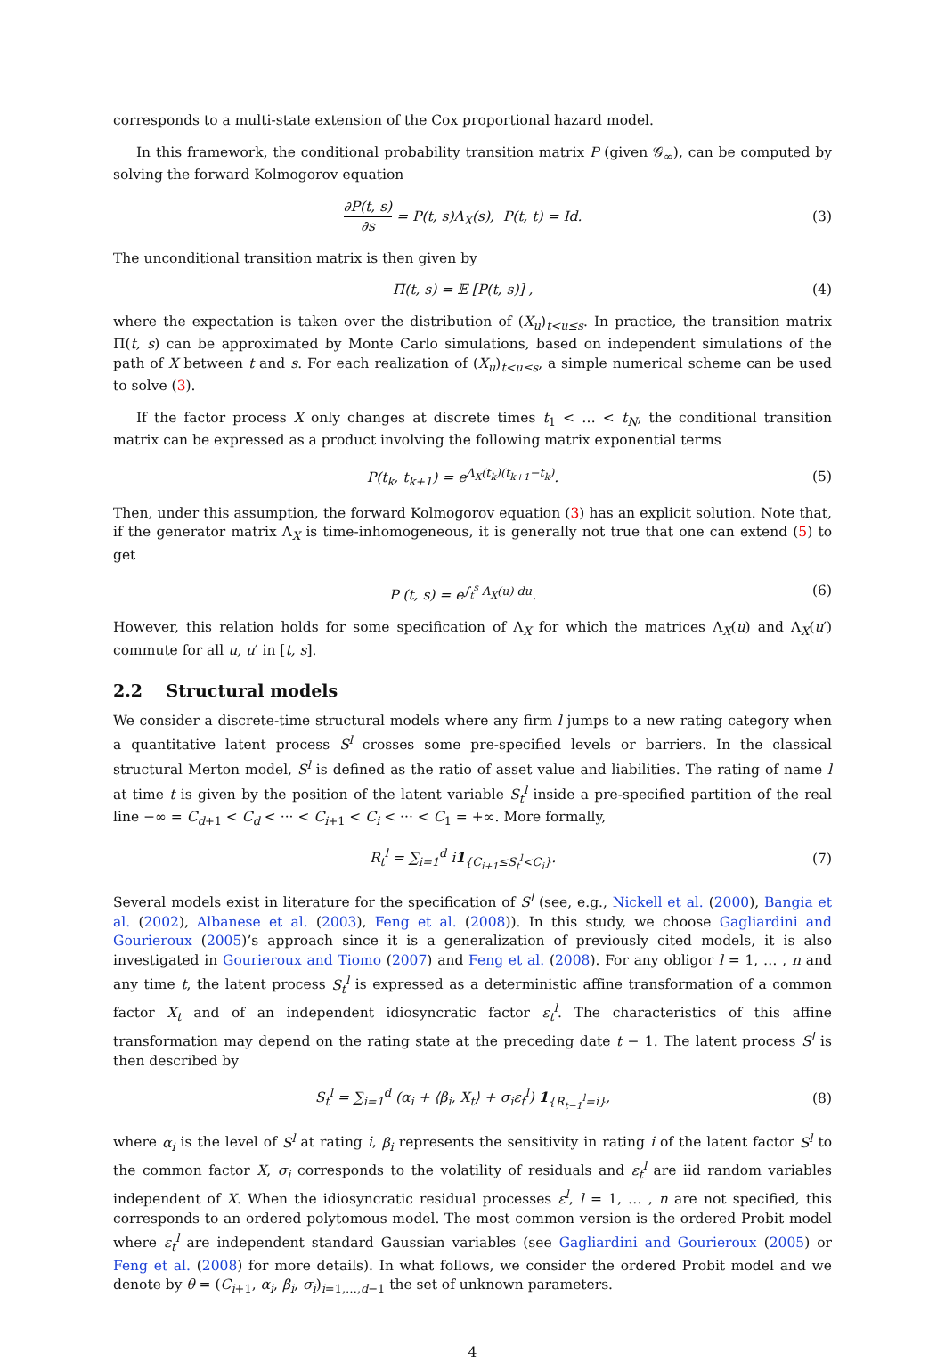corresponds to a multi-state extension of the Cox proportional hazard model.
In this framework, the conditional probability transition matrix P (given 𝒢<sub>∞</sub>), can be computed by solving the forward Kolmogorov equation
∂P(t, s) ∂s = P(t, s)Λ<sub>X</sub>(s), P(t, t) = Id. (3)
The unconditional transition matrix is then given by
Π(t, s) = 𝔼 [P(t, s)] , (4)
where the expectation is taken over the distribution of (X<sub>u</sub>)<sub>t<u≤s</sub>. In practice, the transition matrix Π(t, s) can be approximated by Monte Carlo simulations, based on independent simulations of the path of X between t and s. For each realization of (X<sub>u</sub>)<sub>t<u≤s</sub>, a simple numerical scheme can be used to solve (3).
If the factor process X only changes at discrete times t<sub>1</sub> < … < t<sub>N</sub>, the conditional transition matrix can be expressed as a product involving the following matrix exponential terms
P(t<sub>k</sub>, t<sub>k+1</sub>) = e<sup>Λ<sub>X</sub>(t<sub>k</sub>)(t<sub>k+1</sub>−t<sub>k</sub>)</sup>. (5)
Then, under this assumption, the forward Kolmogorov equation (3) has an explicit solution. Note that, if the generator matrix Λ<sub>X</sub> is time-inhomogeneous, it is generally not true that one can extend (5) to get
P (t, s) = e<sup>∫<sub>t</sub><sup>s</sup> Λ<sub>X</sub>(u) du</sup>. (6)
However, this relation holds for some specification of Λ<sub>X</sub> for which the matrices Λ<sub>X</sub>(u) and Λ<sub>X</sub>(u′) commute for all u, u′ in [t, s].
2.2 Structural models
We consider a discrete-time structural models where any firm l jumps to a new rating category when a quantitative latent process S<sup>l</sup> crosses some pre-specified levels or barriers. In the classical structural Merton model, S<sup>l</sup> is defined as the ratio of asset value and liabilities. The rating of name l at time t is given by the position of the latent variable S<sub>t</sub><sup>l</sup> inside a pre-specified partition of the real line −∞ = C<sub>d+1</sub> < C<sub>d</sub> < ··· < C<sub>i+1</sub> < C<sub>i</sub> < ··· < C<sub>1</sub> = +∞. More formally,
R<sub>t</sub><sup>l</sup> = ∑<sub>i=1</sub><sup>d</sup> i1<sub>{C<sub>i+1</sub>≤S<sub>t</sub><sup>l</sup><C<sub>i</sub>}</sub>. (7)
Several models exist in literature for the specification of S<sup>l</sup> (see, e.g., Nickell et al. (2000), Bangia et al. (2002), Albanese et al. (2003), Feng et al. (2008)). In this study, we choose Gagliardini and Gourieroux (2005)’s approach since it is a generalization of previously cited models, it is also investigated in Gourieroux and Tiomo (2007) and Feng et al. (2008). For any obligor l = 1, … , n and any time t, the latent process S<sub>t</sub><sup>l</sup> is expressed as a deterministic affine transformation of a common factor X<sub>t</sub> and of an independent idiosyncratic factor ε<sub>t</sub><sup>l</sup>. The characteristics of this affine transformation may depend on the rating state at the preceding date t − 1. The latent process S<sup>l</sup> is then described by
S<sub>t</sub><sup>l</sup> = ∑<sub>i=1</sub><sup>d</sup> (α<sub>i</sub> + ⟨β<sub>i</sub>, X<sub>t</sub>⟩ + σ<sub>i</sub>ε<sub>t</sub><sup>l</sup>) 1<sub>{R<sub>t−1</sub><sup>l</sup>=i}</sub>, (8)
where α<sub>i</sub> is the level of S<sup>l</sup> at rating i, β<sub>i</sub> represents the sensitivity in rating i of the latent factor S<sup>l</sup> to the common factor X, σ<sub>i</sub> corresponds to the volatility of residuals and ε<sub>t</sub><sup>l</sup> are iid random variables independent of X. When the idiosyncratic residual processes ε<sup>l</sup>, l = 1, … , n are not specified, this corresponds to an ordered polytomous model. The most common version is the ordered Probit model where ε<sub>t</sub><sup>l</sup> are independent standard Gaussian variables (see Gagliardini and Gourieroux (2005) or Feng et al. (2008) for more details). In what follows, we consider the ordered Probit model and we denote by θ = (C<sub>i+1</sub>, α<sub>i</sub>, β<sub>i</sub>, σ<sub>i</sub>)<sub>i=1,…,d−1</sub> the set of unknown parameters.
4